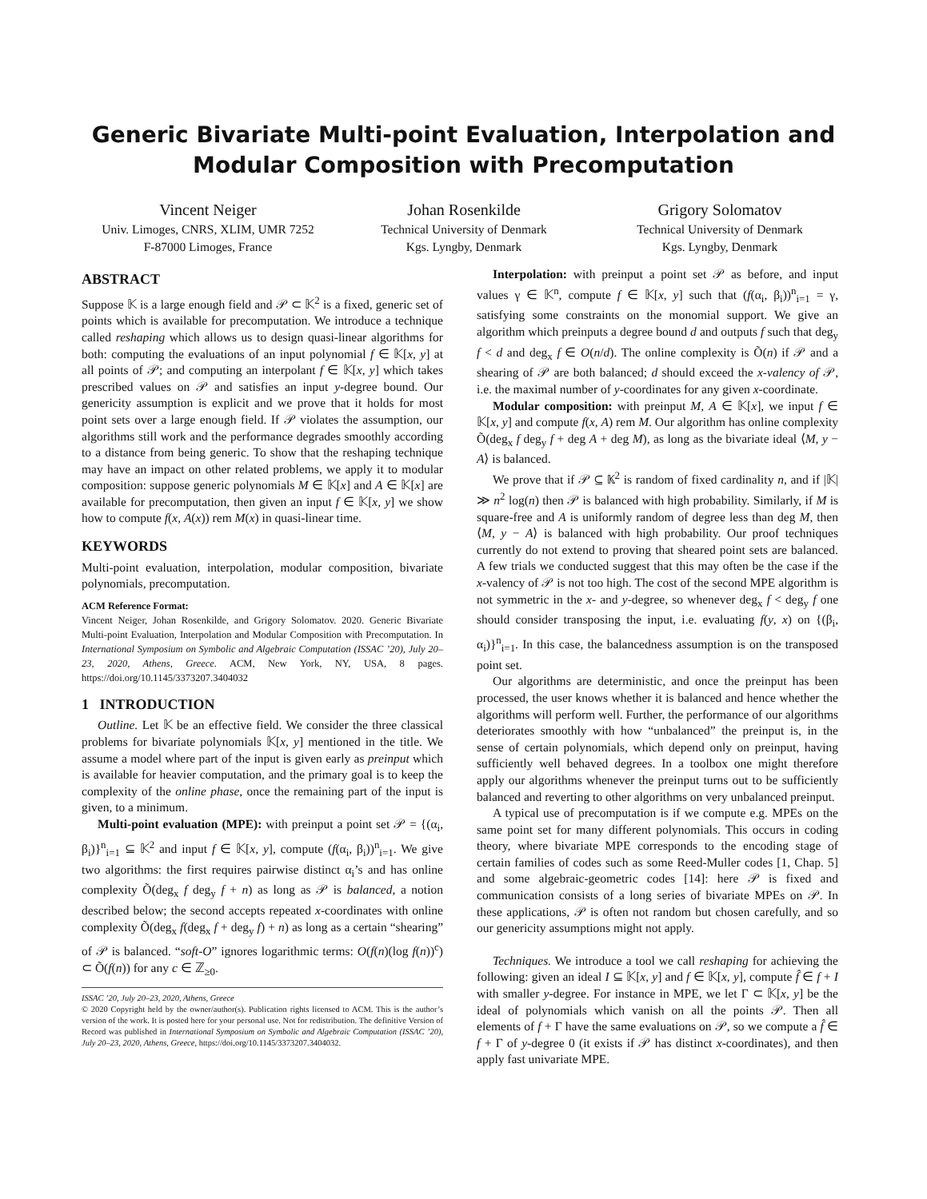Generic Bivariate Multi-point Evaluation, Interpolation and
Modular Composition with Precomputation
Vincent Neiger
Univ. Limoges, CNRS, XLIM, UMR 7252
F-87000 Limoges, France
Johan Rosenkilde
Technical University of Denmark
Kgs. Lyngby, Denmark
Grigory Solomatov
Technical University of Denmark
Kgs. Lyngby, Denmark
ABSTRACT
Suppose 𝕂 is a large enough field and 𝒫 ⊂ 𝕂<sup>2</sup> is a fixed, generic set of points which is available for precomputation. We introduce a technique called reshaping which allows us to design quasi-linear algorithms for both: computing the evaluations of an input polynomial f ∈ 𝕂[x, y] at all points of 𝒫; and computing an interpolant f ∈ 𝕂[x, y] which takes prescribed values on 𝒫 and satisfies an input y-degree bound. Our genericity assumption is explicit and we prove that it holds for most point sets over a large enough field. If 𝒫 violates the assumption, our algorithms still work and the performance degrades smoothly according to a distance from being generic. To show that the reshaping technique may have an impact on other related problems, we apply it to modular composition: suppose generic polynomials M ∈ 𝕂[x] and A ∈ 𝕂[x] are available for precomputation, then given an input f ∈ 𝕂[x, y] we show how to compute f(x, A(x)) rem M(x) in quasi-linear time.
KEYWORDS
Multi-point evaluation, interpolation, modular composition, bivariate polynomials, precomputation.
ACM Reference Format:
Vincent Neiger, Johan Rosenkilde, and Grigory Solomatov. 2020. Generic Bivariate Multi-point Evaluation, Interpolation and Modular Composition with Precomputation. In International Symposium on Symbolic and Algebraic Computation (ISSAC ’20), July 20–23, 2020, Athens, Greece. ACM, New York, NY, USA, 8 pages. https://doi.org/10.1145/3373207.3404032
1 INTRODUCTION
Outline. Let 𝕂 be an effective field. We consider the three classical problems for bivariate polynomials 𝕂[x, y] mentioned in the title. We assume a model where part of the input is given early as preinput which is available for heavier computation, and the primary goal is to keep the complexity of the online phase, once the remaining part of the input is given, to a minimum.
Multi-point evaluation (MPE): with preinput a point set 𝒫 = {(α<sub>i</sub>, β<sub>i</sub>)}<sup>n</sup><sub>i=1</sub> ⊆ 𝕂<sup>2</sup> and input f ∈ 𝕂[x, y], compute (f(α<sub>i</sub>, β<sub>i</sub>))<sup>n</sup><sub>i=1</sub>. We give two algorithms: the first requires pairwise distinct α<sub>i</sub>’s and has online complexity Õ(deg<sub>x</sub> f deg<sub>y</sub> f + n) as long as 𝒫 is balanced, a notion described below; the second accepts repeated x-coordinates with online complexity Õ(deg<sub>x</sub> f(deg<sub>x</sub> f + deg<sub>y</sub> f) + n) as long as a certain “shearing” of 𝒫 is balanced. “soft-O” ignores logarithmic terms: O(f(n)(log f(n))<sup>c</sup>) ⊂ Õ(f(n)) for any c ∈ ℤ<sub>≥0</sub>.
ISSAC ’20, July 20–23, 2020, Athens, Greece
© 2020 Copyright held by the owner/author(s). Publication rights licensed to ACM. This is the author’s version of the work. It is posted here for your personal use. Not for redistribution. The definitive Version of Record was published in International Symposium on Symbolic and Algebraic Computation (ISSAC ’20), July 20–23, 2020, Athens, Greece, https://doi.org/10.1145/3373207.3404032.
Interpolation: with preinput a point set 𝒫 as before, and input values γ ∈ 𝕂<sup>n</sup>, compute f ∈ 𝕂[x, y] such that (f(α<sub>i</sub>, β<sub>i</sub>))<sup>n</sup><sub>i=1</sub> = γ, satisfying some constraints on the monomial support. We give an algorithm which preinputs a degree bound d and outputs f such that deg<sub>y</sub> f < d and deg<sub>x</sub> f ∈ O(n/d). The online complexity is Õ(n) if 𝒫 and a shearing of 𝒫 are both balanced; d should exceed the x-valency of 𝒫, i.e. the maximal number of y-coordinates for any given x-coordinate.
Modular composition: with preinput M, A ∈ 𝕂[x], we input f ∈ 𝕂[x, y] and compute f(x, A) rem M. Our algorithm has online complexity Õ(deg<sub>x</sub> f deg<sub>y</sub> f + deg A + deg M), as long as the bivariate ideal ⟨M, y − A⟩ is balanced.
We prove that if 𝒫 ⊆ 𝕂<sup>2</sup> is random of fixed cardinality n, and if |𝕂| ≫ n<sup>2</sup> log(n) then 𝒫 is balanced with high probability. Similarly, if M is square-free and A is uniformly random of degree less than deg M, then ⟨M, y − A⟩ is balanced with high probability. Our proof techniques currently do not extend to proving that sheared point sets are balanced. A few trials we conducted suggest that this may often be the case if the x-valency of 𝒫 is not too high. The cost of the second MPE algorithm is not symmetric in the x- and y-degree, so whenever deg<sub>x</sub> f < deg<sub>y</sub> f one should consider transposing the input, i.e. evaluating f(y, x) on {(β<sub>i</sub>, α<sub>i</sub>)}<sup>n</sup><sub>i=1</sub>. In this case, the balancedness assumption is on the transposed point set.
Our algorithms are deterministic, and once the preinput has been processed, the user knows whether it is balanced and hence whether the algorithms will perform well. Further, the performance of our algorithms deteriorates smoothly with how “unbalanced” the preinput is, in the sense of certain polynomials, which depend only on preinput, having sufficiently well behaved degrees. In a toolbox one might therefore apply our algorithms whenever the preinput turns out to be sufficiently balanced and reverting to other algorithms on very unbalanced preinput.
A typical use of precomputation is if we compute e.g. MPEs on the same point set for many different polynomials. This occurs in coding theory, where bivariate MPE corresponds to the encoding stage of certain families of codes such as some Reed-Muller codes [1, Chap. 5] and some algebraic-geometric codes [14]: here 𝒫 is fixed and communication consists of a long series of bivariate MPEs on 𝒫. In these applications, 𝒫 is often not random but chosen carefully, and so our genericity assumptions might not apply.
Techniques. We introduce a tool we call reshaping for achieving the following: given an ideal I ⊆ 𝕂[x, y] and f ∈ 𝕂[x, y], compute f̂ ∈ f + I with smaller y-degree. For instance in MPE, we let Γ ⊂ 𝕂[x, y] be the ideal of polynomials which vanish on all the points 𝒫. Then all elements of f + Γ have the same evaluations on 𝒫, so we compute a f̂ ∈ f + Γ of y-degree 0 (it exists if 𝒫 has distinct x-coordinates), and then apply fast univariate MPE.